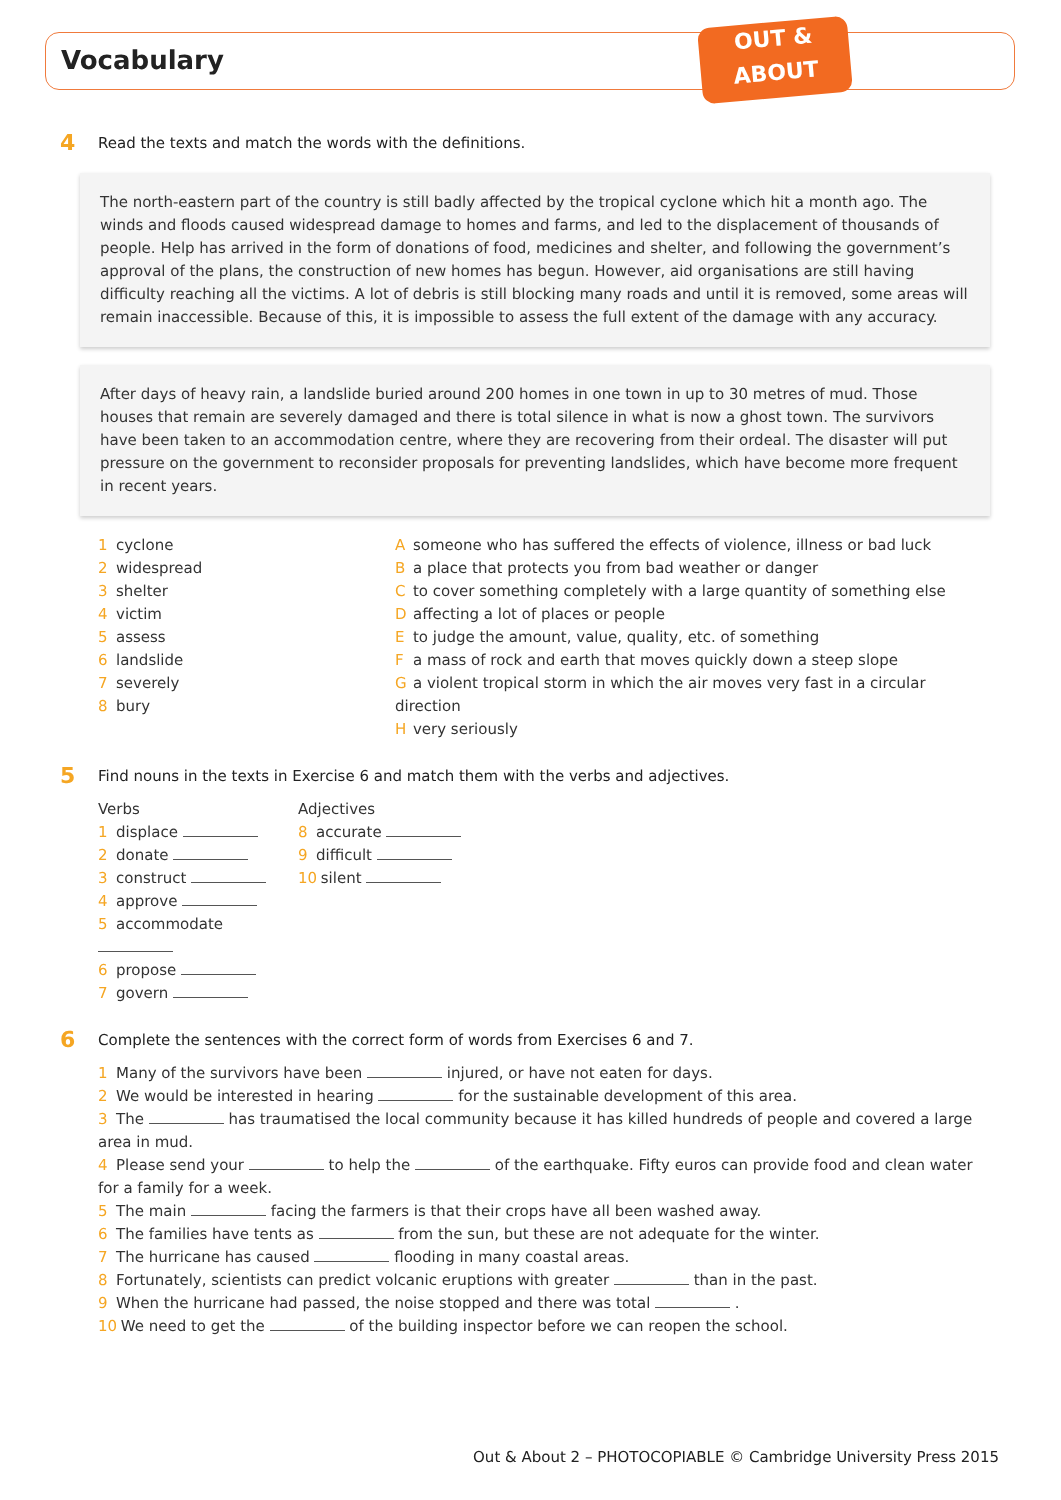Vocabulary
OUT &
ABOUT
4
Read the texts and match the words with the definitions.
The north-eastern part of the country is still badly affected by the tropical cyclone which hit a month ago. The winds and floods caused widespread damage to homes and farms, and led to the displacement of thousands of people. Help has arrived in the form of donations of food, medicines and shelter, and following the government’s approval of the plans, the construction of new homes has begun. However, aid organisations are still having difficulty reaching all the victims. A lot of debris is still blocking many roads and until it is removed, some areas will remain inaccessible. Because of this, it is impossible to assess the full extent of the damage with any accuracy.
After days of heavy rain, a landslide buried around 200 homes in one town in up to 30 metres of mud. Those houses that remain are severely damaged and there is total silence in what is now a ghost town. The survivors have been taken to an accommodation centre, where they are recovering from their ordeal. The disaster will put pressure on the government to reconsider proposals for preventing landslides, which have become more frequent in recent years.
1 cyclone
2 widespread
3 shelter
4 victim
5 assess
6 landslide
7 severely
8 bury
Asomeone who has suffered the effects of violence, illness or bad luck
Ba place that protects you from bad weather or danger
Cto cover something completely with a large quantity of something else
Daffecting a lot of places or people
Eto judge the amount, value, quality, etc. of something
Fa mass of rock and earth that moves quickly down a steep slope
Ga violent tropical storm in which the air moves very fast in a circular direction
Hvery seriously
5
Find nouns in the texts in Exercise 6 and match them with the verbs and adjectives.
Verbs
1 displace
2 donate
3 construct
4 approve
5 accommodate
6 propose
7 govern
Adjectives
8 accurate
9 difficult
10 silent
6
Complete the sentences with the correct form of words from Exercises 6 and 7.
1 Many of the survivors have been injured, or have not eaten for days.
2 We would be interested in hearing for the sustainable development of this area.
3 The has traumatised the local community because it has killed hundreds of people and covered a large area in mud.
4 Please send your to help the of the earthquake. Fifty euros can provide food and clean water for a family for a week.
5 The main facing the farmers is that their crops have all been washed away.
6 The families have tents as from the sun, but these are not adequate for the winter.
7 The hurricane has caused flooding in many coastal areas.
8 Fortunately, scientists can predict volcanic eruptions with greater than in the past.
9 When the hurricane had passed, the noise stopped and there was total .
10 We need to get the of the building inspector before we can reopen the school.
Out & About 2 – PHOTOCOPIABLE © Cambridge University Press 2015